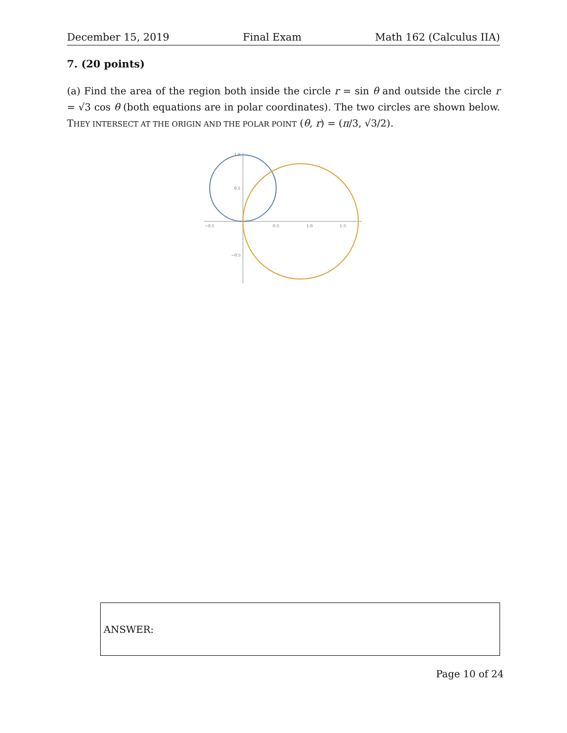December 15, 2019 Final Exam Math 162 (Calculus IIA)
7. (20 points)
(a) Find the area of the region both inside the circle r = sin θ and outside the circle r = √3 cos θ (both equations are in polar coordinates). The two circles are shown below. THEY INTERSECT AT THE ORIGIN AND THE POLAR POINT (θ, r) = (π/3, √3/2).
−0.5
0.5
1.0
1.5
1.0
0.5
−0.5
ANSWER:
Page 10 of 24